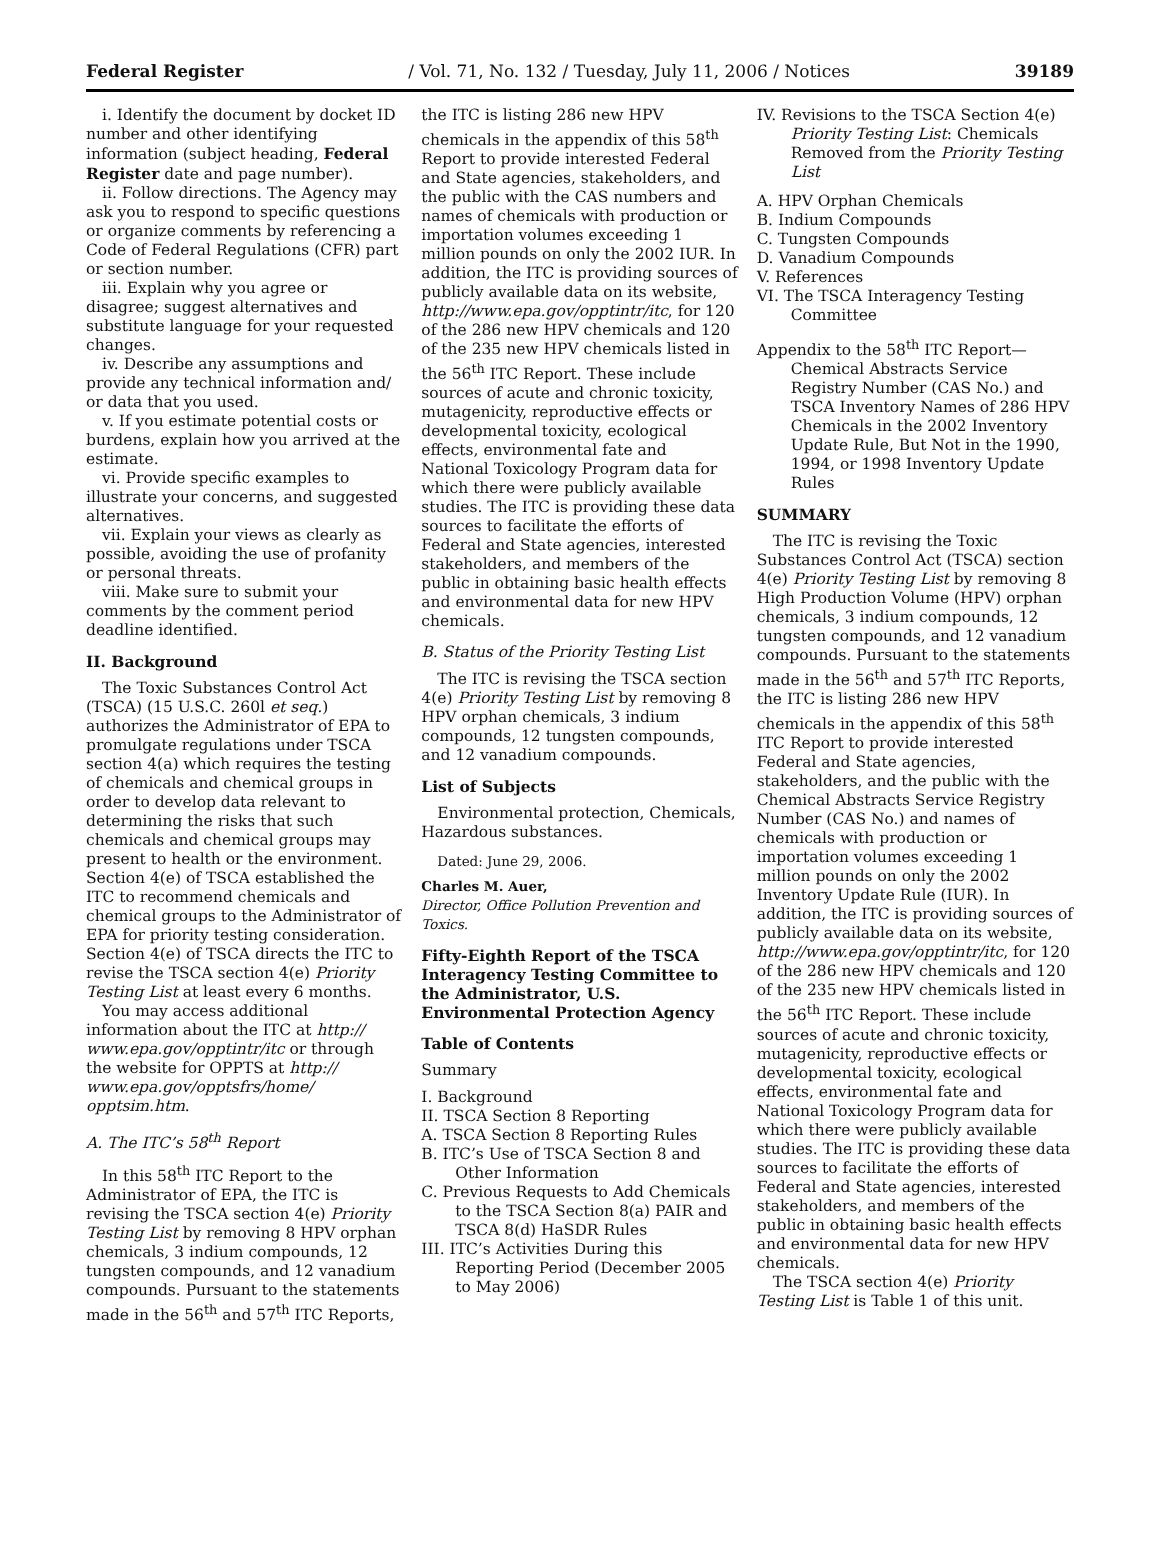Federal Register / Vol. 71, No. 132 / Tuesday, July 11, 2006 / Notices 39189
i. Identify the document by docket ID number and other identifying information (subject heading, Federal Register date and page number).
ii. Follow directions. The Agency may ask you to respond to specific questions or organize comments by referencing a Code of Federal Regulations (CFR) part or section number.
iii. Explain why you agree or disagree; suggest alternatives and substitute language for your requested changes.
iv. Describe any assumptions and provide any technical information and/ or data that you used.
v. If you estimate potential costs or burdens, explain how you arrived at the estimate.
vi. Provide specific examples to illustrate your concerns, and suggested alternatives.
vii. Explain your views as clearly as possible, avoiding the use of profanity or personal threats.
viii. Make sure to submit your comments by the comment period deadline identified.
II. Background
The Toxic Substances Control Act (TSCA) (15 U.S.C. 260l et seq.) authorizes the Administrator of EPA to promulgate regulations under TSCA section 4(a) which requires the testing of chemicals and chemical groups in order to develop data relevant to determining the risks that such chemicals and chemical groups may present to health or the environment. Section 4(e) of TSCA established the ITC to recommend chemicals and chemical groups to the Administrator of EPA for priority testing consideration. Section 4(e) of TSCA directs the ITC to revise the TSCA section 4(e) Priority Testing List at least every 6 months.
You may access additional information about the ITC at http:// www.epa.gov/opptintr/itc or through the website for OPPTS at http:// www.epa.gov/opptsfrs/home/ opptsim.htm.
A. The ITC’s 58<sup>th</sup> Report
In this 58<sup>th</sup> ITC Report to the Administrator of EPA, the ITC is revising the TSCA section 4(e) Priority Testing List by removing 8 HPV orphan chemicals, 3 indium compounds, 12 tungsten compounds, and 12 vanadium compounds. Pursuant to the statements made in the 56<sup>th</sup> and 57<sup>th</sup> ITC Reports,
the ITC is listing 286 new HPV chemicals in the appendix of this 58<sup>th</sup> Report to provide interested Federal and State agencies, stakeholders, and the public with the CAS numbers and names of chemicals with production or importation volumes exceeding 1 million pounds on only the 2002 IUR. In addition, the ITC is providing sources of publicly available data on its website, http://www.epa.gov/opptintr/itc, for 120 of the 286 new HPV chemicals and 120 of the 235 new HPV chemicals listed in the 56<sup>th</sup> ITC Report. These include sources of acute and chronic toxicity, mutagenicity, reproductive effects or developmental toxicity, ecological effects, environmental fate and National Toxicology Program data for which there were publicly available studies. The ITC is providing these data sources to facilitate the efforts of Federal and State agencies, interested stakeholders, and members of the public in obtaining basic health effects and environmental data for new HPV chemicals.
B. Status of the Priority Testing List
The ITC is revising the TSCA section 4(e) Priority Testing List by removing 8 HPV orphan chemicals, 3 indium compounds, 12 tungsten compounds, and 12 vanadium compounds.
List of Subjects
Environmental protection, Chemicals, Hazardous substances.
Dated: June 29, 2006.
Charles M. Auer,
Director, Office Pollution Prevention and Toxics.
Fifty-Eighth Report of the TSCA Interagency Testing Committee to the Administrator, U.S. Environmental Protection Agency
Table of Contents
Summary
I. Background
II. TSCA Section 8 Reporting
A. TSCA Section 8 Reporting Rules
B. ITC’s Use of TSCA Section 8 and Other Information
C. Previous Requests to Add Chemicals to the TSCA Section 8(a) PAIR and TSCA 8(d) HaSDR Rules
III. ITC’s Activities During this Reporting Period (December 2005 to May 2006)
IV. Revisions to the TSCA Section 4(e) Priority Testing List: Chemicals Removed from the Priority Testing List
A. HPV Orphan Chemicals
B. Indium Compounds
C. Tungsten Compounds
D. Vanadium Compounds
V. References
VI. The TSCA Interagency Testing Committee
Appendix to the 58<sup>th</sup> ITC Report— Chemical Abstracts Service Registry Number (CAS No.) and TSCA Inventory Names of 286 HPV Chemicals in the 2002 Inventory Update Rule, But Not in the 1990, 1994, or 1998 Inventory Update Rules
SUMMARY
The ITC is revising the Toxic Substances Control Act (TSCA) section 4(e) Priority Testing List by removing 8 High Production Volume (HPV) orphan chemicals, 3 indium compounds, 12 tungsten compounds, and 12 vanadium compounds. Pursuant to the statements made in the 56<sup>th</sup> and 57<sup>th</sup> ITC Reports, the ITC is listing 286 new HPV chemicals in the appendix of this 58<sup>th</sup> ITC Report to provide interested Federal and State agencies, stakeholders, and the public with the Chemical Abstracts Service Registry Number (CAS No.) and names of chemicals with production or importation volumes exceeding 1 million pounds on only the 2002 Inventory Update Rule (IUR). In addition, the ITC is providing sources of publicly available data on its website, http://www.epa.gov/opptintr/itc, for 120 of the 286 new HPV chemicals and 120 of the 235 new HPV chemicals listed in the 56<sup>th</sup> ITC Report. These include sources of acute and chronic toxicity, mutagenicity, reproductive effects or developmental toxicity, ecological effects, environmental fate and National Toxicology Program data for which there were publicly available studies. The ITC is providing these data sources to facilitate the efforts of Federal and State agencies, interested stakeholders, and members of the public in obtaining basic health effects and environmental data for new HPV chemicals.
The TSCA section 4(e) Priority Testing List is Table 1 of this unit.